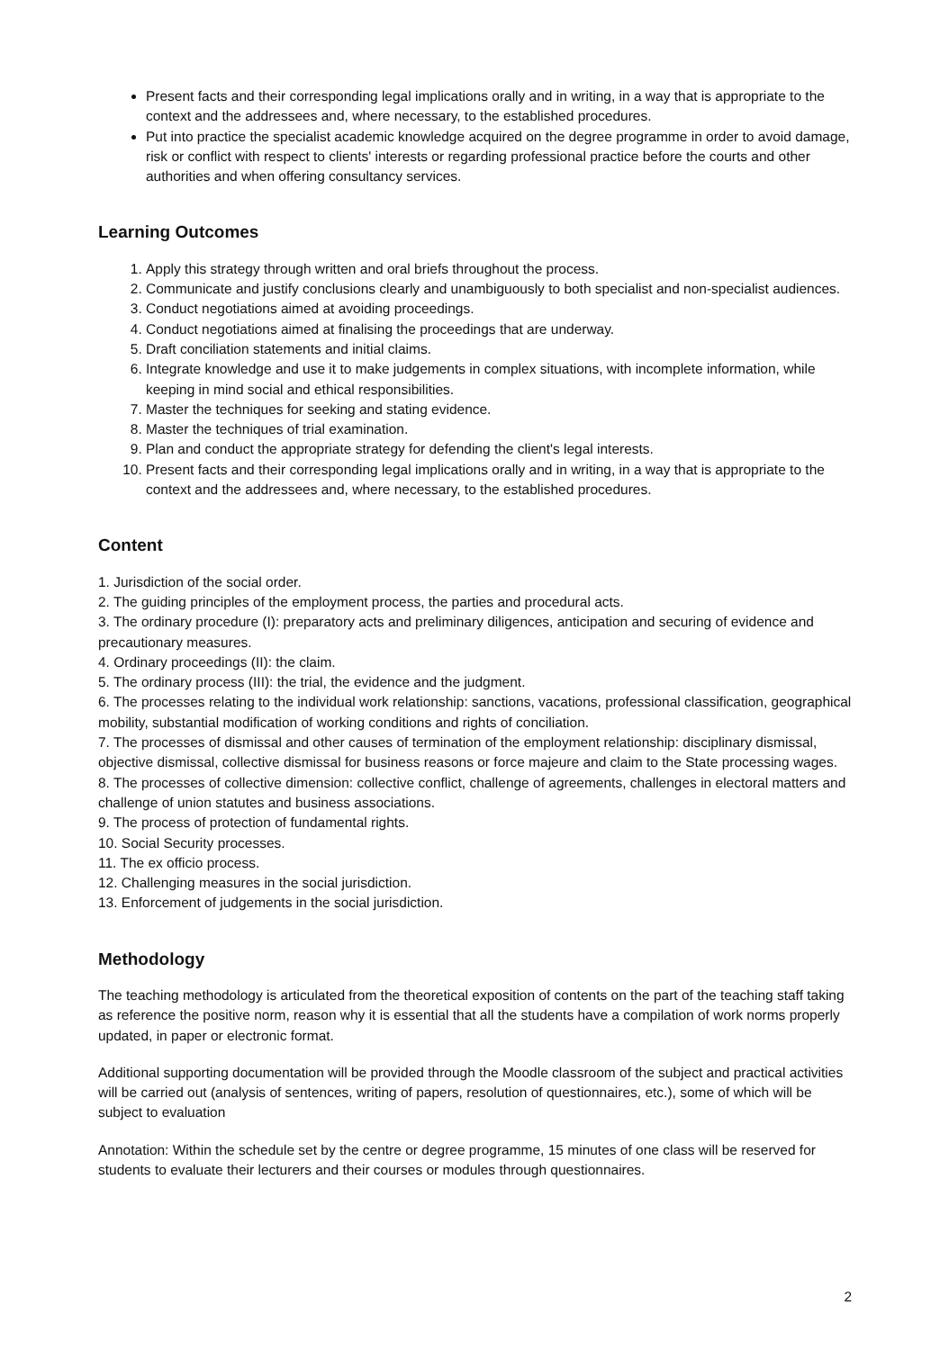Present facts and their corresponding legal implications orally and in writing, in a way that is appropriate to the context and the addressees and, where necessary, to the established procedures.
Put into practice the specialist academic knowledge acquired on the degree programme in order to avoid damage, risk or conflict with respect to clients' interests or regarding professional practice before the courts and other authorities and when offering consultancy services.
Learning Outcomes
1. Apply this strategy through written and oral briefs throughout the process.
2. Communicate and justify conclusions clearly and unambiguously to both specialist and non-specialist audiences.
3. Conduct negotiations aimed at avoiding proceedings.
4. Conduct negotiations aimed at finalising the proceedings that are underway.
5. Draft conciliation statements and initial claims.
6. Integrate knowledge and use it to make judgements in complex situations, with incomplete information, while keeping in mind social and ethical responsibilities.
7. Master the techniques for seeking and stating evidence.
8. Master the techniques of trial examination.
9. Plan and conduct the appropriate strategy for defending the client's legal interests.
10. Present facts and their corresponding legal implications orally and in writing, in a way that is appropriate to the context and the addressees and, where necessary, to the established procedures.
Content
1. Jurisdiction of the social order.
2. The guiding principles of the employment process, the parties and procedural acts.
3. The ordinary procedure (I): preparatory acts and preliminary diligences, anticipation and securing of evidence and precautionary measures.
4. Ordinary proceedings (II): the claim.
5. The ordinary process (III): the trial, the evidence and the judgment.
6. The processes relating to the individual work relationship: sanctions, vacations, professional classification, geographical mobility, substantial modification of working conditions and rights of conciliation.
7. The processes of dismissal and other causes of termination of the employment relationship: disciplinary dismissal, objective dismissal, collective dismissal for business reasons or force majeure and claim to the State processing wages.
8. The processes of collective dimension: collective conflict, challenge of agreements, challenges in electoral matters and challenge of union statutes and business associations.
9. The process of protection of fundamental rights.
10. Social Security processes.
11. The ex officio process.
12. Challenging measures in the social jurisdiction.
13. Enforcement of judgements in the social jurisdiction.
Methodology
The teaching methodology is articulated from the theoretical exposition of contents on the part of the teaching staff taking as reference the positive norm, reason why it is essential that all the students have a compilation of work norms properly updated, in paper or electronic format.
Additional supporting documentation will be provided through the Moodle classroom of the subject and practical activities will be carried out (analysis of sentences, writing of papers, resolution of questionnaires, etc.), some of which will be subject to evaluation
Annotation: Within the schedule set by the centre or degree programme, 15 minutes of one class will be reserved for students to evaluate their lecturers and their courses or modules through questionnaires.
2